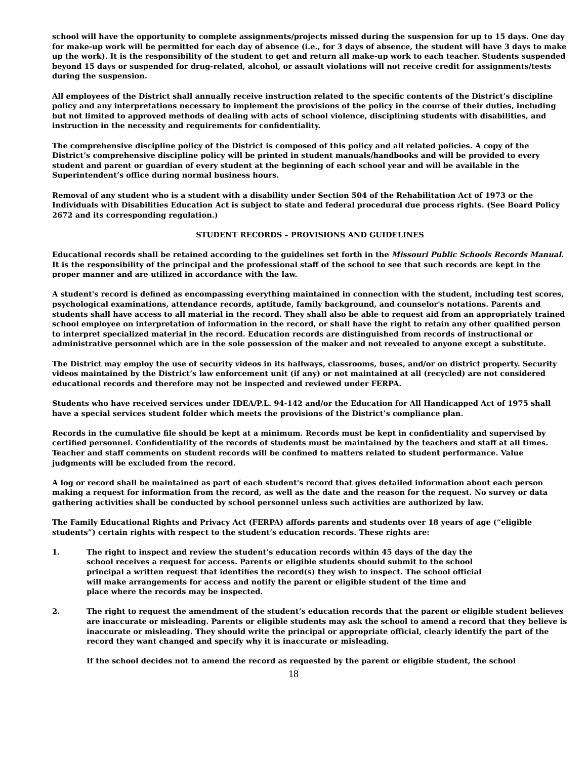school will have the opportunity to complete assignments/projects missed during the suspension for up to 15 days. One day for make-up work will be permitted for each day of absence (i.e., for 3 days of absence, the student will have 3 days to make up the work). It is the responsibility of the student to get and return all make-up work to each teacher. Students suspended beyond 15 days or suspended for drug-related, alcohol, or assault violations will not receive credit for assignments/tests during the suspension.
All employees of the District shall annually receive instruction related to the specific contents of the District’s discipline policy and any interpretations necessary to implement the provisions of the policy in the course of their duties, including but not limited to approved methods of dealing with acts of school violence, disciplining students with disabilities, and instruction in the necessity and requirements for confidentiality.
The comprehensive discipline policy of the District is composed of this policy and all related policies. A copy of the District’s comprehensive discipline policy will be printed in student manuals/handbooks and will be provided to every student and parent or guardian of every student at the beginning of each school year and will be available in the Superintendent’s office during normal business hours.
Removal of any student who is a student with a disability under Section 504 of the Rehabilitation Act of 1973 or the Individuals with Disabilities Education Act is subject to state and federal procedural due process rights. (See Board Policy 2672 and its corresponding regulation.)
STUDENT RECORDS – PROVISIONS AND GUIDELINES
Educational records shall be retained according to the guidelines set forth in the Missouri Public Schools Records Manual. It is the responsibility of the principal and the professional staff of the school to see that such records are kept in the proper manner and are utilized in accordance with the law.
A student's record is defined as encompassing everything maintained in connection with the student, including test scores, psychological examinations, attendance records, aptitude, family background, and counselor's notations. Parents and students shall have access to all material in the record. They shall also be able to request aid from an appropriately trained school employee on interpretation of information in the record, or shall have the right to retain any other qualified person to interpret specialized material in the record. Education records are distinguished from records of instructional or administrative personnel which are in the sole possession of the maker and not revealed to anyone except a substitute.
The District may employ the use of security videos in its hallways, classrooms, buses, and/or on district property. Security videos maintained by the District’s law enforcement unit (if any) or not maintained at all (recycled) are not considered educational records and therefore may not be inspected and reviewed under FERPA.
Students who have received services under IDEA/P.L. 94-142 and/or the Education for All Handicapped Act of 1975 shall have a special services student folder which meets the provisions of the District’s compliance plan.
Records in the cumulative file should be kept at a minimum. Records must be kept in confidentiality and supervised by certified personnel. Confidentiality of the records of students must be maintained by the teachers and staff at all times. Teacher and staff comments on student records will be confined to matters related to student performance. Value judgments will be excluded from the record.
A log or record shall be maintained as part of each student's record that gives detailed information about each person making a request for information from the record, as well as the date and the reason for the request. No survey or data gathering activities shall be conducted by school personnel unless such activities are authorized by law.
The Family Educational Rights and Privacy Act (FERPA) affords parents and students over 18 years of age (“eligible students”) certain rights with respect to the student’s education records. These rights are:
1. The right to inspect and review the student’s education records within 45 days of the day the school receives a request for access. Parents or eligible students should submit to the school principal a written request that identifies the record(s) they wish to inspect. The school official will make arrangements for access and notify the parent or eligible student of the time and place where the records may be inspected.
2. The right to request the amendment of the student’s education records that the parent or eligible student believes are inaccurate or misleading. Parents or eligible students may ask the school to amend a record that they believe is inaccurate or misleading. They should write the principal or appropriate official, clearly identify the part of the record they want changed and specify why it is inaccurate or misleading.
If the school decides not to amend the record as requested by the parent or eligible student, the school
18